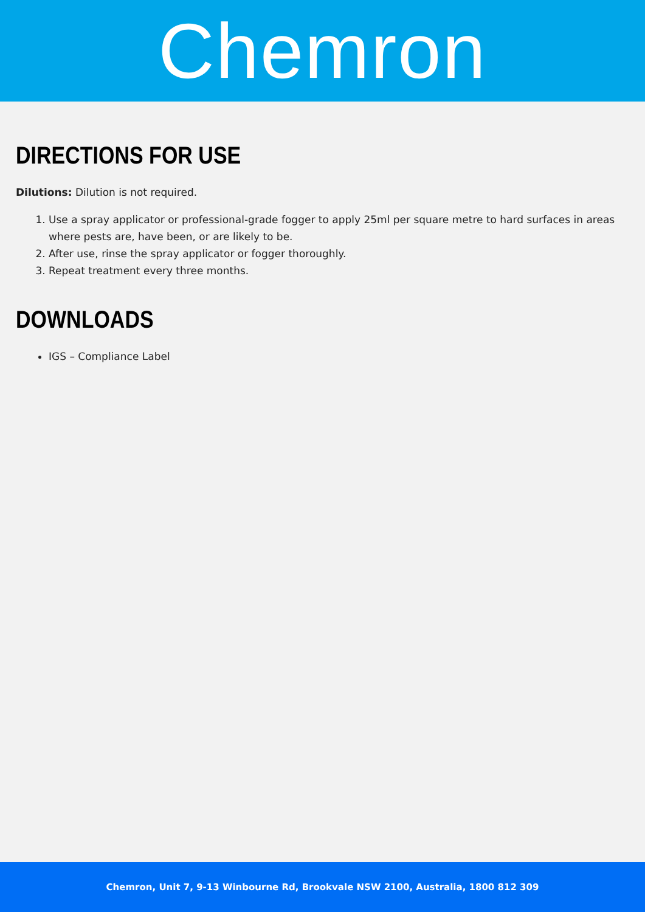Chemron
DIRECTIONS FOR USE
Dilutions: Dilution is not required.
1. Use a spray applicator or professional-grade fogger to apply 25ml per square metre to hard surfaces in areas where pests are, have been, or are likely to be.
2. After use, rinse the spray applicator or fogger thoroughly.
3. Repeat treatment every three months.
DOWNLOADS
IGS – Compliance Label
Chemron, Unit 7, 9-13 Winbourne Rd, Brookvale NSW 2100, Australia, 1800 812 309